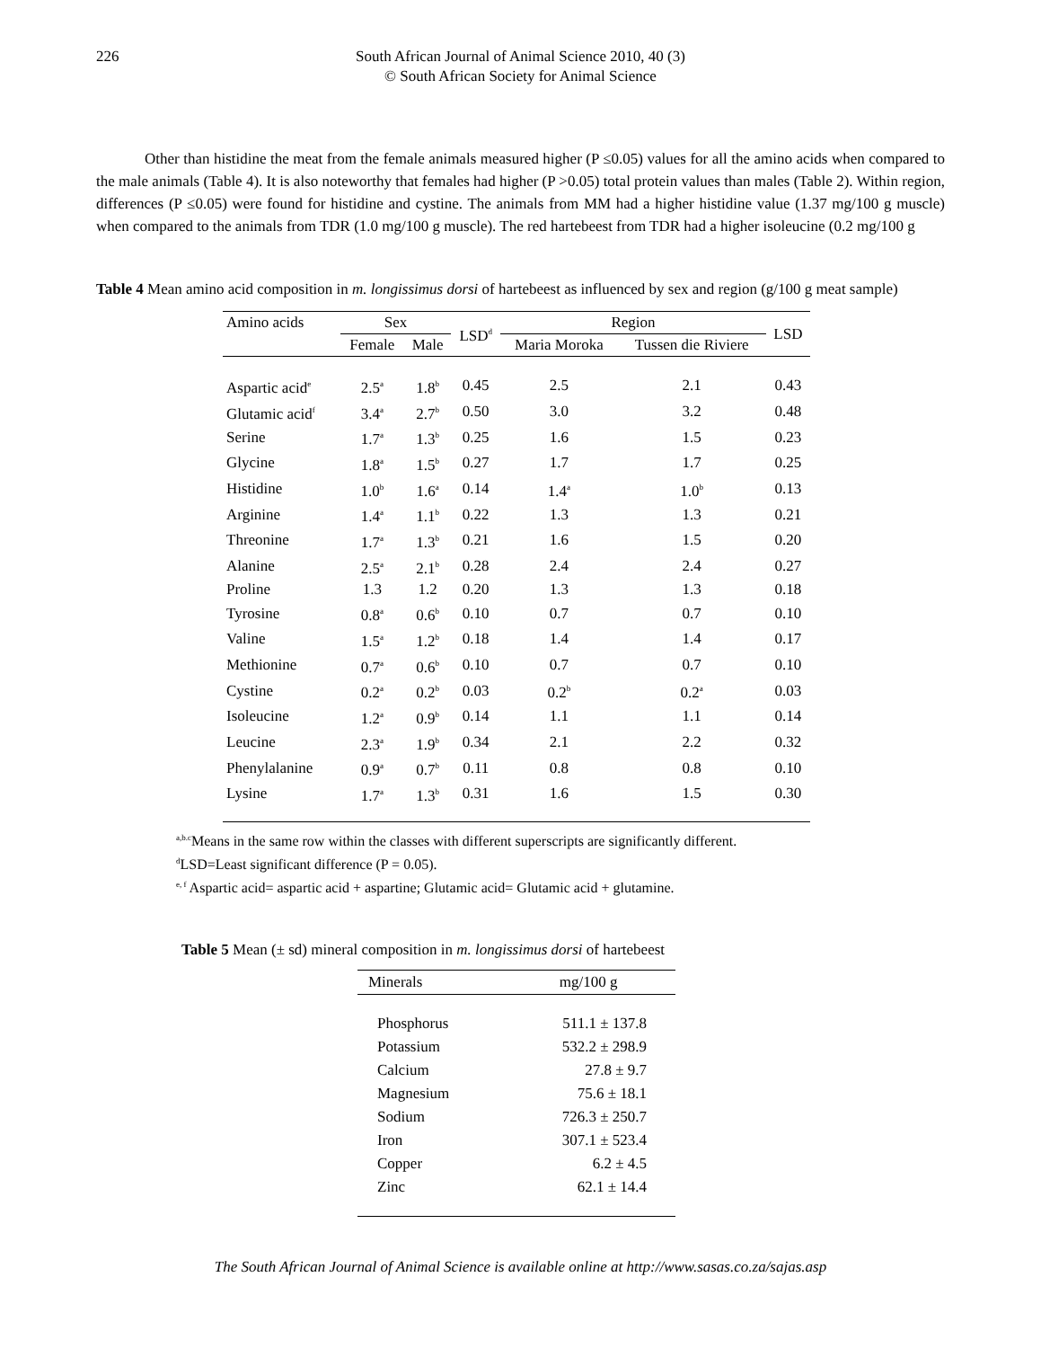226 South African Journal of Animal Science 2010, 40 (3)
© South African Society for Animal Science
Other than histidine the meat from the female animals measured higher (P ≤0.05) values for all the amino acids when compared to the male animals (Table 4). It is also noteworthy that females had higher (P >0.05) total protein values than males (Table 2). Within region, differences (P ≤0.05) were found for histidine and cystine. The animals from MM had a higher histidine value (1.37 mg/100 g muscle) when compared to the animals from TDR (1.0 mg/100 g muscle). The red hartebeest from TDR had a higher isoleucine (0.2 mg/100 g
Table 4 Mean amino acid composition in m. longissimus dorsi of hartebeest as influenced by sex and region (g/100 g meat sample)
| Amino acids | Sex | | LSD<sup>d</sup> | Region | | LSD |
| --- | --- | --- | --- | --- | --- | --- |
| | Female | Male | | Maria Moroka | Tussen die Riviere | |
| Aspartic acid<sup>e</sup> | 2.5<sup>a</sup> | 1.8<sup>b</sup> | 0.45 | 2.5 | 2.1 | 0.43 |
| Glutamic acid<sup>f</sup> | 3.4<sup>a</sup> | 2.7<sup>b</sup> | 0.50 | 3.0 | 3.2 | 0.48 |
| Serine | 1.7<sup>a</sup> | 1.3<sup>b</sup> | 0.25 | 1.6 | 1.5 | 0.23 |
| Glycine | 1.8<sup>a</sup> | 1.5<sup>b</sup> | 0.27 | 1.7 | 1.7 | 0.25 |
| Histidine | 1.0<sup>b</sup> | 1.6<sup>a</sup> | 0.14 | 1.4<sup>a</sup> | 1.0<sup>b</sup> | 0.13 |
| Arginine | 1.4<sup>a</sup> | 1.1<sup>b</sup> | 0.22 | 1.3 | 1.3 | 0.21 |
| Threonine | 1.7<sup>a</sup> | 1.3<sup>b</sup> | 0.21 | 1.6 | 1.5 | 0.20 |
| Alanine | 2.5<sup>a</sup> | 2.1<sup>b</sup> | 0.28 | 2.4 | 2.4 | 0.27 |
| Proline | 1.3 | 1.2 | 0.20 | 1.3 | 1.3 | 0.18 |
| Tyrosine | 0.8<sup>a</sup> | 0.6<sup>b</sup> | 0.10 | 0.7 | 0.7 | 0.10 |
| Valine | 1.5<sup>a</sup> | 1.2<sup>b</sup> | 0.18 | 1.4 | 1.4 | 0.17 |
| Methionine | 0.7<sup>a</sup> | 0.6<sup>b</sup> | 0.10 | 0.7 | 0.7 | 0.10 |
| Cystine | 0.2<sup>a</sup> | 0.2<sup>b</sup> | 0.03 | 0.2<sup>b</sup> | 0.2<sup>a</sup> | 0.03 |
| Isoleucine | 1.2<sup>a</sup> | 0.9<sup>b</sup> | 0.14 | 1.1 | 1.1 | 0.14 |
| Leucine | 2.3<sup>a</sup> | 1.9<sup>b</sup> | 0.34 | 2.1 | 2.2 | 0.32 |
| Phenylalanine | 0.9<sup>a</sup> | 0.7<sup>b</sup> | 0.11 | 0.8 | 0.8 | 0.10 |
| Lysine | 1.7<sup>a</sup> | 1.3<sup>b</sup> | 0.31 | 1.6 | 1.5 | 0.30 |
<sup>a,b.c</sup>Means in the same row within the classes with different superscripts are significantly different.
<sup>d</sup> LSD=Least significant difference (P = 0.05).
<sup>e, f</sup> Aspartic acid= aspartic acid + aspartine; Glutamic acid= Glutamic acid + glutamine.
Table 5 Mean (± sd) mineral composition in m. longissimus dorsi of hartebeest
| Minerals | mg/100 g |
| --- | --- |
| Phosphorus | 511.1 ± 137.8 |
| Potassium | 532.2 ± 298.9 |
| Calcium | 27.8 ± 9.7 |
| Magnesium | 75.6 ± 18.1 |
| Sodium | 726.3 ± 250.7 |
| Iron | 307.1 ± 523.4 |
| Copper | 6.2 ± 4.5 |
| Zinc | 62.1 ± 14.4 |
The South African Journal of Animal Science is available online at http://www.sasas.co.za/sajas.asp